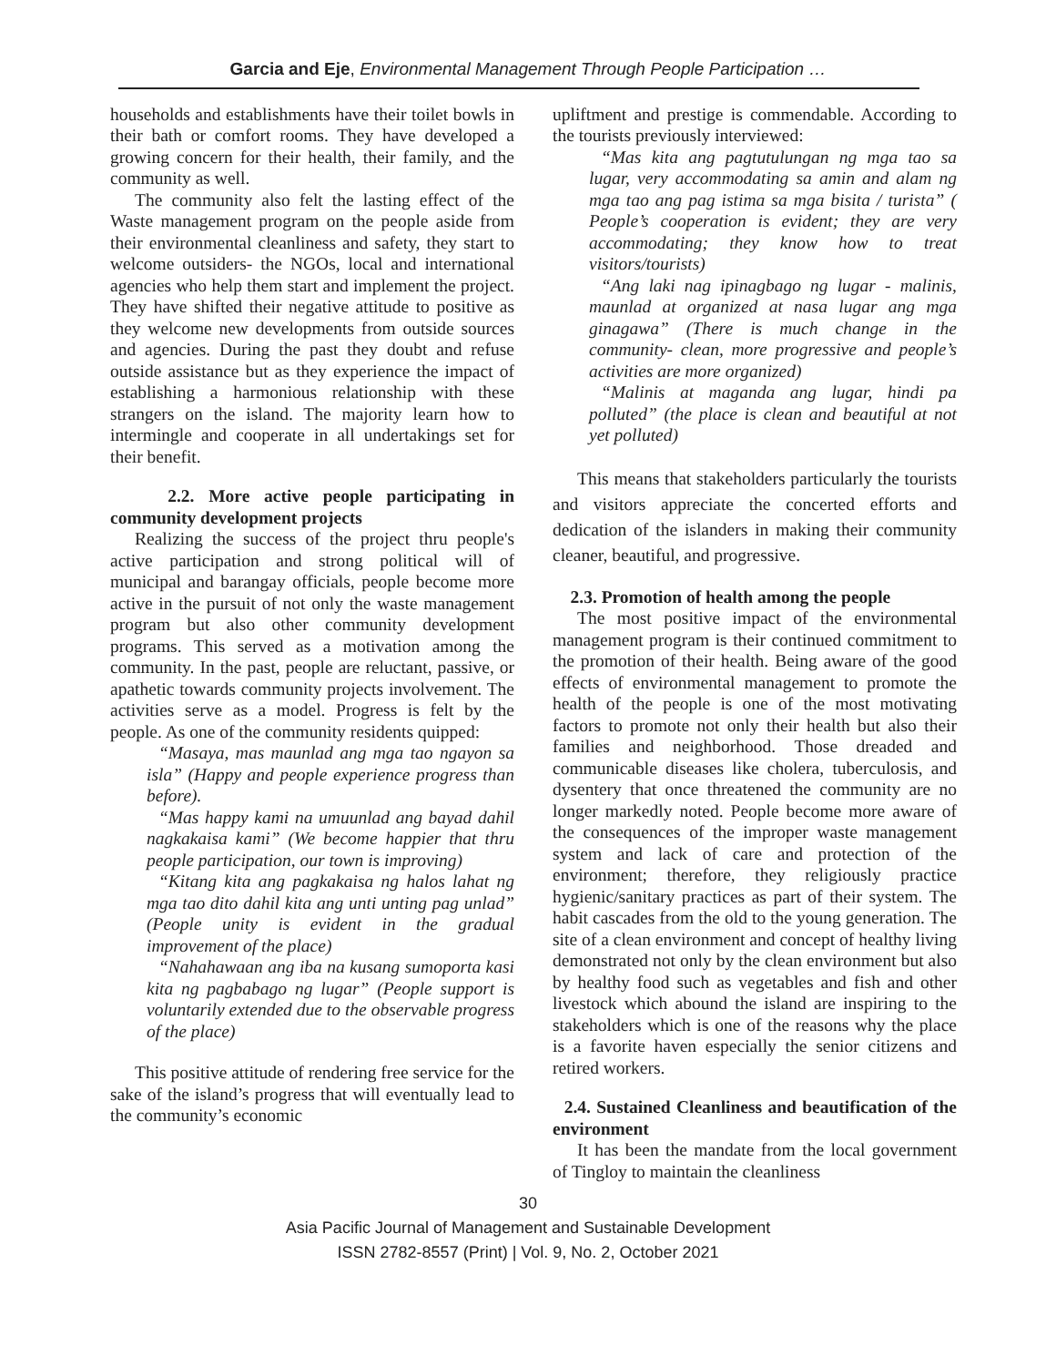Garcia and Eje, Environmental Management Through People Participation …
households and establishments have their toilet bowls in their bath or comfort rooms. They have developed a growing concern for their health, their family, and the community as well.
The community also felt the lasting effect of the Waste management program on the people aside from their environmental cleanliness and safety, they start to welcome outsiders- the NGOs, local and international agencies who help them start and implement the project. They have shifted their negative attitude to positive as they welcome new developments from outside sources and agencies. During the past they doubt and refuse outside assistance but as they experience the impact of establishing a harmonious relationship with these strangers on the island. The majority learn how to intermingle and cooperate in all undertakings set for their benefit.
2.2. More active people participating in community development projects
Realizing the success of the project thru people's active participation and strong political will of municipal and barangay officials, people become more active in the pursuit of not only the waste management program but also other community development programs. This served as a motivation among the community. In the past, people are reluctant, passive, or apathetic towards community projects involvement. The activities serve as a model. Progress is felt by the people. As one of the community residents quipped:
“Masaya, mas maunlad ang mga tao ngayon sa isla” (Happy and people experience progress than before).
“Mas happy kami na umuunlad ang bayad dahil nagkakaisa kami” (We become happier that thru people participation, our town is improving)
“Kitang kita ang pagkakaisa ng halos lahat ng mga tao dito dahil kita ang unti unting pag unlad” (People unity is evident in the gradual improvement of the place)
“Nahahawaan ang iba na kusang sumoporta kasi kita ng pagbabago ng lugar” (People support is voluntarily extended due to the observable progress of the place)
This positive attitude of rendering free service for the sake of the island’s progress that will eventually lead to the community’s economic
upliftment and prestige is commendable. According to the tourists previously interviewed:
“Mas kita ang pagtutulungan ng mga tao sa lugar, very accommodating sa amin and alam ng mga tao ang pag istima sa mga bisita / turista” ( People’s cooperation is evident; they are very accommodating; they know how to treat visitors/tourists)
“Ang laki nag ipinagbago ng lugar - malinis, maunlad at organized at nasa lugar ang mga ginagawa” (There is much change in the community- clean, more progressive and people’s activities are more organized)
“Malinis at maganda ang lugar, hindi pa polluted” (the place is clean and beautiful at not yet polluted)
This means that stakeholders particularly the tourists and visitors appreciate the concerted efforts and dedication of the islanders in making their community cleaner, beautiful, and progressive.
2.3. Promotion of health among the people
The most positive impact of the environmental management program is their continued commitment to the promotion of their health. Being aware of the good effects of environmental management to promote the health of the people is one of the most motivating factors to promote not only their health but also their families and neighborhood. Those dreaded and communicable diseases like cholera, tuberculosis, and dysentery that once threatened the community are no longer markedly noted. People become more aware of the consequences of the improper waste management system and lack of care and protection of the environment; therefore, they religiously practice hygienic/sanitary practices as part of their system. The habit cascades from the old to the young generation. The site of a clean environment and concept of healthy living demonstrated not only by the clean environment but also by healthy food such as vegetables and fish and other livestock which abound the island are inspiring to the stakeholders which is one of the reasons why the place is a favorite haven especially the senior citizens and retired workers.
2.4. Sustained Cleanliness and beautification of the environment
It has been the mandate from the local government of Tingloy to maintain the cleanliness
30
Asia Pacific Journal of Management and Sustainable Development
ISSN 2782-8557 (Print) | Vol. 9, No. 2, October 2021